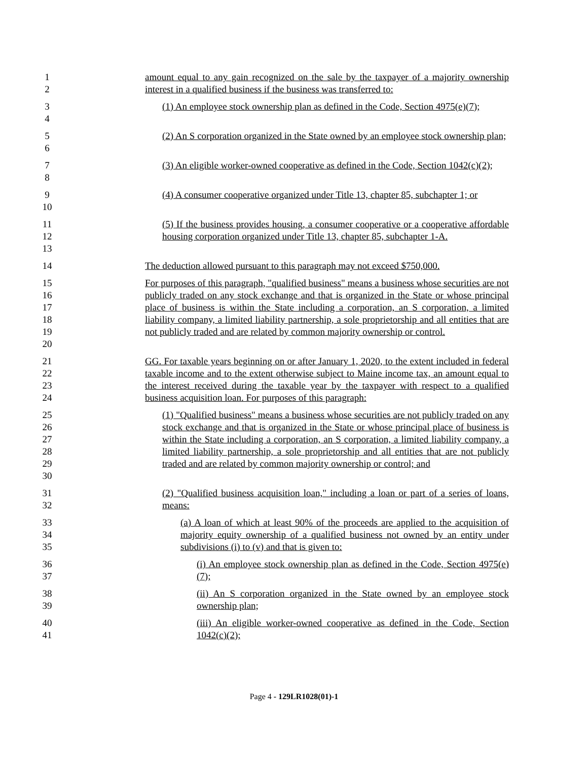1
2
amount equal to any gain recognized on the sale by the taxpayer of a majority ownership interest in a qualified business if the business was transferred to:
3
4
(1) An employee stock ownership plan as defined in the Code, Section 4975(e)(7);
5
6
(2) An S corporation organized in the State owned by an employee stock ownership plan;
7
8
(3) An eligible worker-owned cooperative as defined in the Code, Section 1042(c)(2);
9
10
(4) A consumer cooperative organized under Title 13, chapter 85, subchapter 1; or
11
12
13
(5) If the business provides housing, a consumer cooperative or a cooperative affordable housing corporation organized under Title 13, chapter 85, subchapter 1-A.
14 The deduction allowed pursuant to this paragraph may not exceed $750,000.
15
16
17
18
19
20
For purposes of this paragraph, "qualified business" means a business whose securities are not publicly traded on any stock exchange and that is organized in the State or whose principal place of business is within the State including a corporation, an S corporation, a limited liability company, a limited liability partnership, a sole proprietorship and all entities that are not publicly traded and are related by common majority ownership or control.
21
22
23
24
GG. For taxable years beginning on or after January 1, 2020, to the extent included in federal taxable income and to the extent otherwise subject to Maine income tax, an amount equal to the interest received during the taxable year by the taxpayer with respect to a qualified business acquisition loan. For purposes of this paragraph:
25
26
27
28
29
30
(1) "Qualified business" means a business whose securities are not publicly traded on any stock exchange and that is organized in the State or whose principal place of business is within the State including a corporation, an S corporation, a limited liability company, a limited liability partnership, a sole proprietorship and all entities that are not publicly traded and are related by common majority ownership or control; and
31
32
(2) "Qualified business acquisition loan," including a loan or part of a series of loans, means:
33
34
35
(a) A loan of which at least 90% of the proceeds are applied to the acquisition of majority equity ownership of a qualified business not owned by an entity under subdivisions (i) to (v) and that is given to:
36
37
(i) An employee stock ownership plan as defined in the Code, Section 4975(e)(7);
38
39
(ii) An S corporation organized in the State owned by an employee stock ownership plan;
40
41
(iii) An eligible worker-owned cooperative as defined in the Code, Section 1042(c)(2);
Page 4 - 129LR1028(01)-1